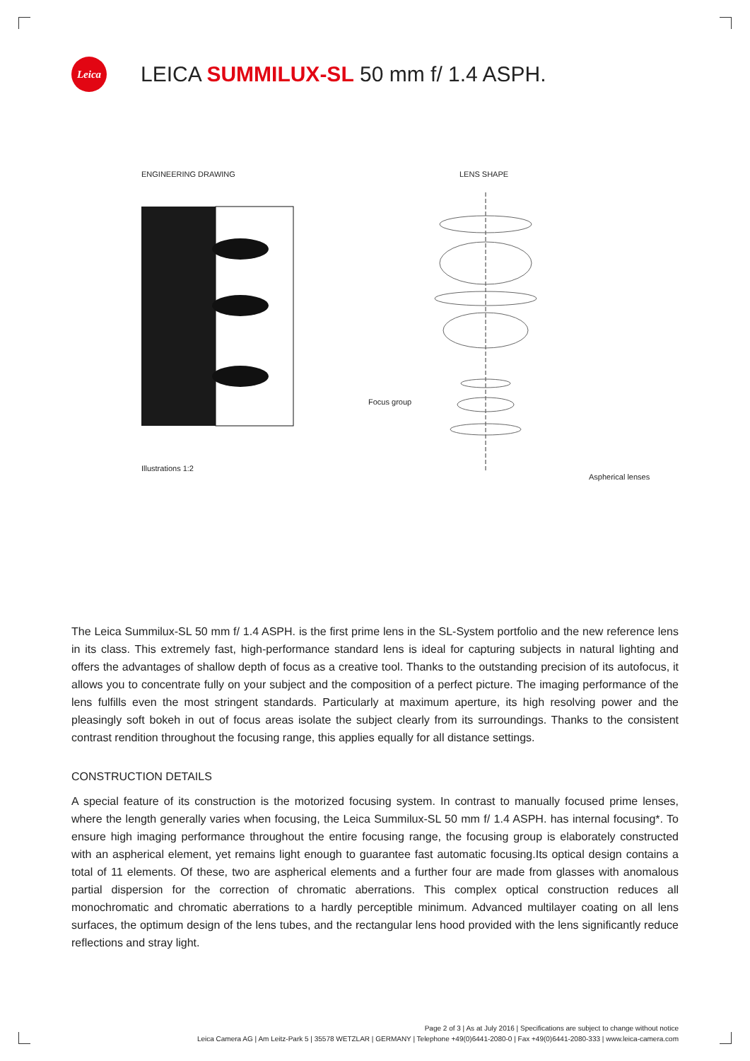Leica
LEICA SUMMILUX-SL 50 mm f/ 1.4 ASPH.
ENGINEERING DRAWING
Illustrations 1:2
LENS SHAPE
Focus group
Aspherical lenses
The Leica Summilux-SL 50 mm f/ 1.4 ASPH. is the first prime lens in the SL-System portfolio and the new reference lens in its class. This extremely fast, high-performance standard lens is ideal for capturing subjects in natural lighting and offers the advantages of shallow depth of focus as a creative tool. Thanks to the outstanding precision of its autofocus, it allows you to concentrate fully on your subject and the composition of a perfect picture. The imaging performance of the lens fulfills even the most stringent standards. Particularly at maximum aperture, its high resolving power and the pleasingly soft bokeh in out of focus areas isolate the subject clearly from its surroundings. Thanks to the consistent contrast rendition throughout the focusing range, this applies equally for all distance settings.
CONSTRUCTION DETAILS
A special feature of its construction is the motorized focusing system. In contrast to manually focused prime lenses, where the length generally varies when focusing, the Leica Summilux-SL 50 mm f/ 1.4 ASPH. has internal focusing*. To ensure high imaging performance throughout the entire focusing range, the focusing group is elaborately constructed with an aspherical element, yet remains light enough to guarantee fast automatic focusing.Its optical design contains a total of 11 elements. Of these, two are aspherical elements and a further four are made from glasses with anomalous partial dispersion for the correction of chromatic aberrations. This complex optical construction reduces all monochromatic and chromatic aberrations to a hardly perceptible minimum. Advanced multilayer coating on all lens surfaces, the optimum design of the lens tubes, and the rectangular lens hood provided with the lens significantly reduce reflections and stray light.
Page 2 of 3 | As at July 2016 | Specifications are subject to change without notice
Leica Camera AG | Am Leitz-Park 5 | 35578 WETZLAR | GERMANY | Telephone +49(0)6441-2080-0 | Fax +49(0)6441-2080-333 | www.leica-camera.com